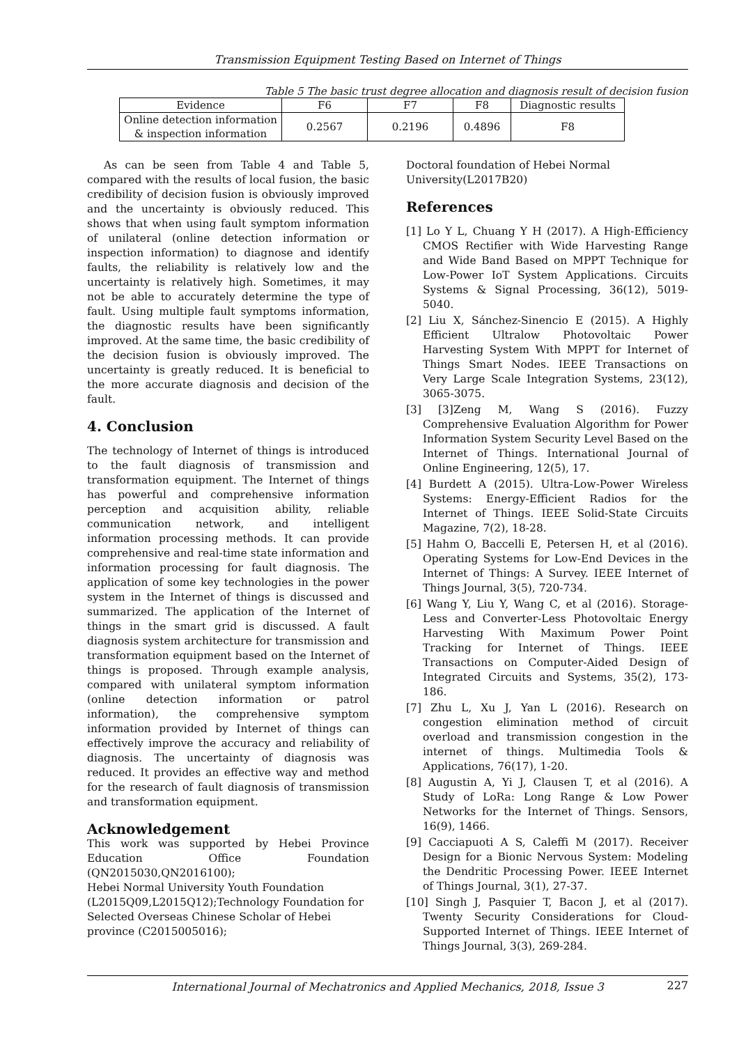Transmission Equipment Testing Based on Internet of Things
Table 5 The basic trust degree allocation and diagnosis result of decision fusion
| Evidence | F6 | F7 | F8 | Diagnostic results |
| --- | --- | --- | --- | --- |
| Online detection information & inspection information | 0.2567 | 0.2196 | 0.4896 | F8 |
As can be seen from Table 4 and Table 5, compared with the results of local fusion, the basic credibility of decision fusion is obviously improved and the uncertainty is obviously reduced. This shows that when using fault symptom information of unilateral (online detection information or inspection information) to diagnose and identify faults, the reliability is relatively low and the uncertainty is relatively high. Sometimes, it may not be able to accurately determine the type of fault. Using multiple fault symptoms information, the diagnostic results have been significantly improved. At the same time, the basic credibility of the decision fusion is obviously improved. The uncertainty is greatly reduced. It is beneficial to the more accurate diagnosis and decision of the fault.
4. Conclusion
The technology of Internet of things is introduced to the fault diagnosis of transmission and transformation equipment. The Internet of things has powerful and comprehensive information perception and acquisition ability, reliable communication network, and intelligent information processing methods. It can provide comprehensive and real-time state information and information processing for fault diagnosis. The application of some key technologies in the power system in the Internet of things is discussed and summarized. The application of the Internet of things in the smart grid is discussed. A fault diagnosis system architecture for transmission and transformation equipment based on the Internet of things is proposed. Through example analysis, compared with unilateral symptom information (online detection information or patrol information), the comprehensive symptom information provided by Internet of things can effectively improve the accuracy and reliability of diagnosis. The uncertainty of diagnosis was reduced. It provides an effective way and method for the research of fault diagnosis of transmission and transformation equipment.
Acknowledgement
This work was supported by Hebei Province Education Office Foundation (QN2015030,QN2016100);
Hebei Normal University Youth Foundation (L2015Q09,L2015Q12);Technology Foundation for Selected Overseas Chinese Scholar of Hebei province (C2015005016);
Doctoral foundation of Hebei Normal University(L2017B20)
References
[1] Lo Y L, Chuang Y H (2017). A High-Efficiency CMOS Rectifier with Wide Harvesting Range and Wide Band Based on MPPT Technique for Low-Power IoT System Applications. Circuits Systems & Signal Processing, 36(12), 5019-5040.
[2] Liu X, Sánchez-Sinencio E (2015). A Highly Efficient Ultralow Photovoltaic Power Harvesting System With MPPT for Internet of Things Smart Nodes. IEEE Transactions on Very Large Scale Integration Systems, 23(12), 3065-3075.
[3] [3]Zeng M, Wang S (2016). Fuzzy Comprehensive Evaluation Algorithm for Power Information System Security Level Based on the Internet of Things. International Journal of Online Engineering, 12(5), 17.
[4] Burdett A (2015). Ultra-Low-Power Wireless Systems: Energy-Efficient Radios for the Internet of Things. IEEE Solid-State Circuits Magazine, 7(2), 18-28.
[5] Hahm O, Baccelli E, Petersen H, et al (2016). Operating Systems for Low-End Devices in the Internet of Things: A Survey. IEEE Internet of Things Journal, 3(5), 720-734.
[6] Wang Y, Liu Y, Wang C, et al (2016). Storage-Less and Converter-Less Photovoltaic Energy Harvesting With Maximum Power Point Tracking for Internet of Things. IEEE Transactions on Computer-Aided Design of Integrated Circuits and Systems, 35(2), 173-186.
[7] Zhu L, Xu J, Yan L (2016). Research on congestion elimination method of circuit overload and transmission congestion in the internet of things. Multimedia Tools & Applications, 76(17), 1-20.
[8] Augustin A, Yi J, Clausen T, et al (2016). A Study of LoRa: Long Range & Low Power Networks for the Internet of Things. Sensors, 16(9), 1466.
[9] Cacciapuoti A S, Caleffi M (2017). Receiver Design for a Bionic Nervous System: Modeling the Dendritic Processing Power. IEEE Internet of Things Journal, 3(1), 27-37.
[10] Singh J, Pasquier T, Bacon J, et al (2017). Twenty Security Considerations for Cloud-Supported Internet of Things. IEEE Internet of Things Journal, 3(3), 269-284.
International Journal of Mechatronics and Applied Mechanics, 2018, Issue 3 227